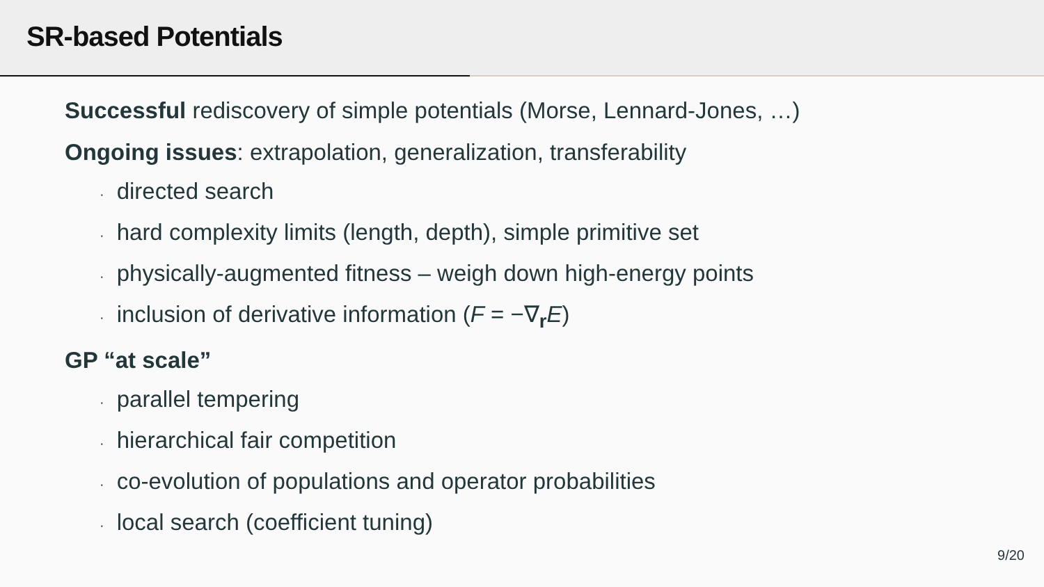SR-based Potentials
Successful rediscovery of simple potentials (Morse, Lennard-Jones, …)
Ongoing issues: extrapolation, generalization, transferability
· directed search
· hard complexity limits (length, depth), simple primitive set
· physically-augmented fitness – weigh down high-energy points
· inclusion of derivative information (F = −∇<sub>r</sub>E)
GP “at scale”
· parallel tempering
· hierarchical fair competition
· co-evolution of populations and operator probabilities
· local search (coefficient tuning)
9/20